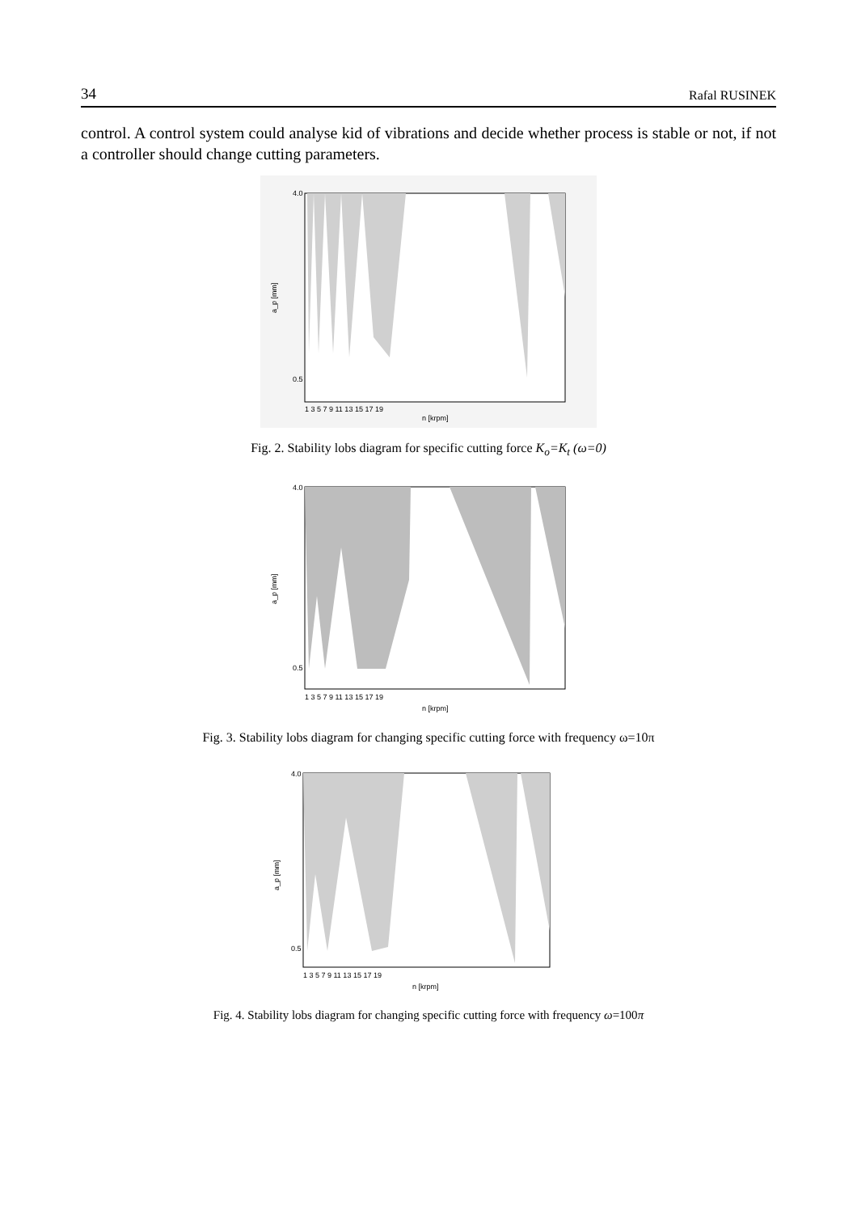34 Rafal RUSINEK
control. A control system could analyse kid of vibrations and decide whether process is stable or not, if not a controller should change cutting parameters.
a_p [mm]
4.0
0.5
n [krpm]
1 3 5 7 9 11 13 15 17 19
Fig. 2. Stability lobs diagram for specific cutting force K<sub>o</sub>=K<sub>t</sub> (ω=0)
a_p [mm]
4.0
0.5
n [krpm]
1 3 5 7 9 11 13 15 17 19
Fig. 3. Stability lobs diagram for changing specific cutting force with frequency ω=10π
a_p [mm]
4.0
0.5
n [krpm]
1 3 5 7 9 11 13 15 17 19
Fig. 4. Stability lobs diagram for changing specific cutting force with frequency ω=100π